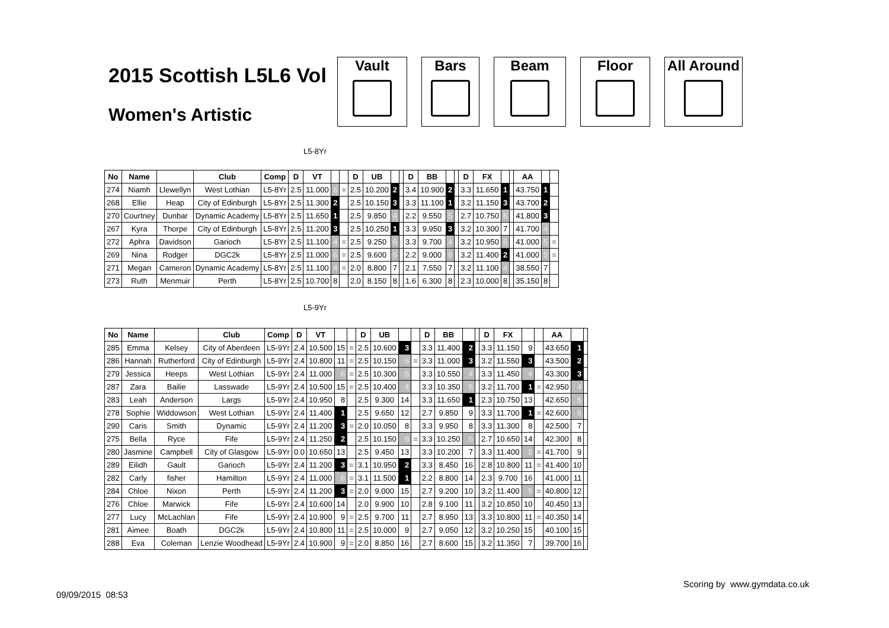2015 Scottish L5L6 Vol
Women's Artistic
Vault Bars Beam Floor All Around
L5-8Yr
| No | Name | | Club | Comp | D | VT | | | D | UB | | | D | BB | | | D | FX | | | AA | | |
| --- | --- | --- | --- | --- | --- | --- | --- | --- | --- | --- | --- | --- | --- | --- | --- | --- | --- | --- | --- | --- | --- | --- | --- |
| 274 | Niamh | Llewellyn | West Lothian | L5-8Yr | 2.5 | 11.000 | 6 | = | 2.5 | 10.200 | 2 | | 3.4 | 10.900 | 2 | | 3.3 | 11.650 | 1 | | 43.750 | 1 | |
| 268 | Ellie | Heap | City of Edinburgh | L5-8Yr | 2.5 | 11.300 | 2 | | 2.5 | 10.150 | 3 | | 3.3 | 11.100 | 1 | | 3.2 | 11.150 | 3 | | 43.700 | 2 | |
| 270 | Courtney | Dunbar | Dynamic Academy | L5-8Yr | 2.5 | 11.650 | 1 | | 2.5 | 9.850 | 4 | | 2.2 | 9.550 | 5 | | 2.7 | 10.750 | 6 | | 41.800 | 3 | |
| 267 | Kyra | Thorpe | City of Edinburgh | L5-8Yr | 2.5 | 11.200 | 3 | | 2.5 | 10.250 | 1 | | 3.3 | 9.950 | 3 | | 3.2 | 10.300 | 7 | | 41.700 | 4 | |
| 272 | Aphra | Davidson | Garioch | L5-8Yr | 2.5 | 11.100 | 4 | = | 2.5 | 9.250 | 6 | | 3.3 | 9.700 | 4 | | 3.2 | 10.950 | 5 | | 41.000 | 5 | = |
| 269 | Nina | Rodger | DGC2k | L5-8Yr | 2.5 | 11.000 | 6 | = | 2.5 | 9.600 | 5 | | 2.2 | 9.000 | 6 | | 3.2 | 11.400 | 2 | | 41.000 | 5 | = |
| 271 | Megan | Cameron | Dynamic Academy | L5-8Yr | 2.5 | 11.100 | 4 | = | 2.0 | 8.800 | 7 | | 2.1 | 7.550 | 7 | | 3.2 | 11.100 | 4 | | 38.550 | 7 | |
| 273 | Ruth | Menmuir | Perth | L5-8Yr | 2.5 | 10.700 | 8 | | 2.0 | 8.150 | 8 | | 1.6 | 6.300 | 8 | | 2.3 | 10.000 | 8 | | 35.150 | 8 | |
L5-9Yr
| No | Name | | Club | Comp | D | VT | | | D | UB | | | D | BB | | | D | FX | | | AA | | |
| --- | --- | --- | --- | --- | --- | --- | --- | --- | --- | --- | --- | --- | --- | --- | --- | --- | --- | --- | --- | --- | --- | --- | --- |
| 285 | Emma | Kelsey | City of Aberdeen | L5-9Yr | 2.4 | 10.500 | 15 | = | 2.5 | 10.600 | 3 | | 3.3 | 11.400 | 2 | | 3.3 | 11.150 | 9 | | 43.650 | 1 | |
| 286 | Hannah | Rutherford | City of Edinburgh | L5-9Yr | 2.4 | 10.800 | 11 | = | 2.5 | 10.150 | 6 | = | 3.3 | 11.000 | 3 | | 3.2 | 11.550 | 3 | | 43.500 | 2 | |
| 279 | Jessica | Heeps | West Lothian | L5-9Yr | 2.4 | 11.000 | 6 | = | 2.5 | 10.300 | 5 | | 3.3 | 10.550 | 4 | | 3.3 | 11.450 | 4 | | 43.300 | 3 | |
| 287 | Zara | Bailie | Lasswade | L5-9Yr | 2.4 | 10.500 | 15 | = | 2.5 | 10.400 | 4 | | 3.3 | 10.350 | 5 | | 3.2 | 11.700 | 1 | = | 42.950 | 4 | |
| 283 | Leah | Anderson | Largs | L5-9Yr | 2.4 | 10.950 | 8 | | 2.5 | 9.300 | 14 | | 3.3 | 11.650 | 1 | | 2.3 | 10.750 | 13 | | 42.650 | 5 | |
| 278 | Sophie | Widdowson | West Lothian | L5-9Yr | 2.4 | 11.400 | 1 | | 2.5 | 9.650 | 12 | | 2.7 | 9.850 | 9 | | 3.3 | 11.700 | 1 | = | 42.600 | 6 | |
| 290 | Caris | Smith | Dynamic | L5-9Yr | 2.4 | 11.200 | 3 | = | 2.0 | 10.050 | 8 | | 3.3 | 9.950 | 8 | | 3.3 | 11.300 | 8 | | 42.500 | 7 | |
| 275 | Bella | Ryce | Fife | L5-9Yr | 2.4 | 11.250 | 2 | | 2.5 | 10.150 | 6 | = | 3.3 | 10.250 | 6 | | 2.7 | 10.650 | 14 | | 42.300 | 8 | |
| 280 | Jasmine | Campbell | City of Glasgow | L5-9Yr | 0.0 | 10.650 | 13 | | 2.5 | 9.450 | 13 | | 3.3 | 10.200 | 7 | | 3.3 | 11.400 | 5 | = | 41.700 | 9 | |
| 289 | Eilidh | Gault | Garioch | L5-9Yr | 2.4 | 11.200 | 3 | = | 3.1 | 10.950 | 2 | | 3.3 | 8.450 | 16 | | 2.8 | 10.800 | 11 | = | 41.400 | 10 | |
| 282 | Carly | fisher | Hamilton | L5-9Yr | 2.4 | 11.000 | 6 | = | 3.1 | 11.500 | 1 | | 2.2 | 8.800 | 14 | | 2.3 | 9.700 | 16 | | 41.000 | 11 | |
| 284 | Chloe | Nixon | Perth | L5-9Yr | 2.4 | 11.200 | 3 | = | 2.0 | 9.000 | 15 | | 2.7 | 9.200 | 10 | | 3.2 | 11.400 | 5 | = | 40.800 | 12 | |
| 276 | Chloe | Marwick | Fife | L5-9Yr | 2.4 | 10.600 | 14 | | 2.0 | 9.900 | 10 | | 2.8 | 9.100 | 11 | | 3.2 | 10.850 | 10 | | 40.450 | 13 | |
| 277 | Lucy | McLachlan | Fife | L5-9Yr | 2.4 | 10.900 | 9 | = | 2.5 | 9.700 | 11 | | 2.7 | 8.950 | 13 | | 3.3 | 10.800 | 11 | = | 40.350 | 14 | |
| 281 | Aimee | Boath | DGC2k | L5-9Yr | 2.4 | 10.800 | 11 | = | 2.5 | 10.000 | 9 | | 2.7 | 9.050 | 12 | | 3.2 | 10.250 | 15 | | 40.100 | 15 | |
| 288 | Eva | Coleman | Lenzie Woodhead | L5-9Yr | 2.4 | 10.900 | 9 | = | 2.0 | 8.850 | 16 | | 2.7 | 8.600 | 15 | | 3.2 | 11.350 | 7 | | 39.700 | 16 | |
Scoring by www.gymdata.co.uk
09/09/2015 08:53